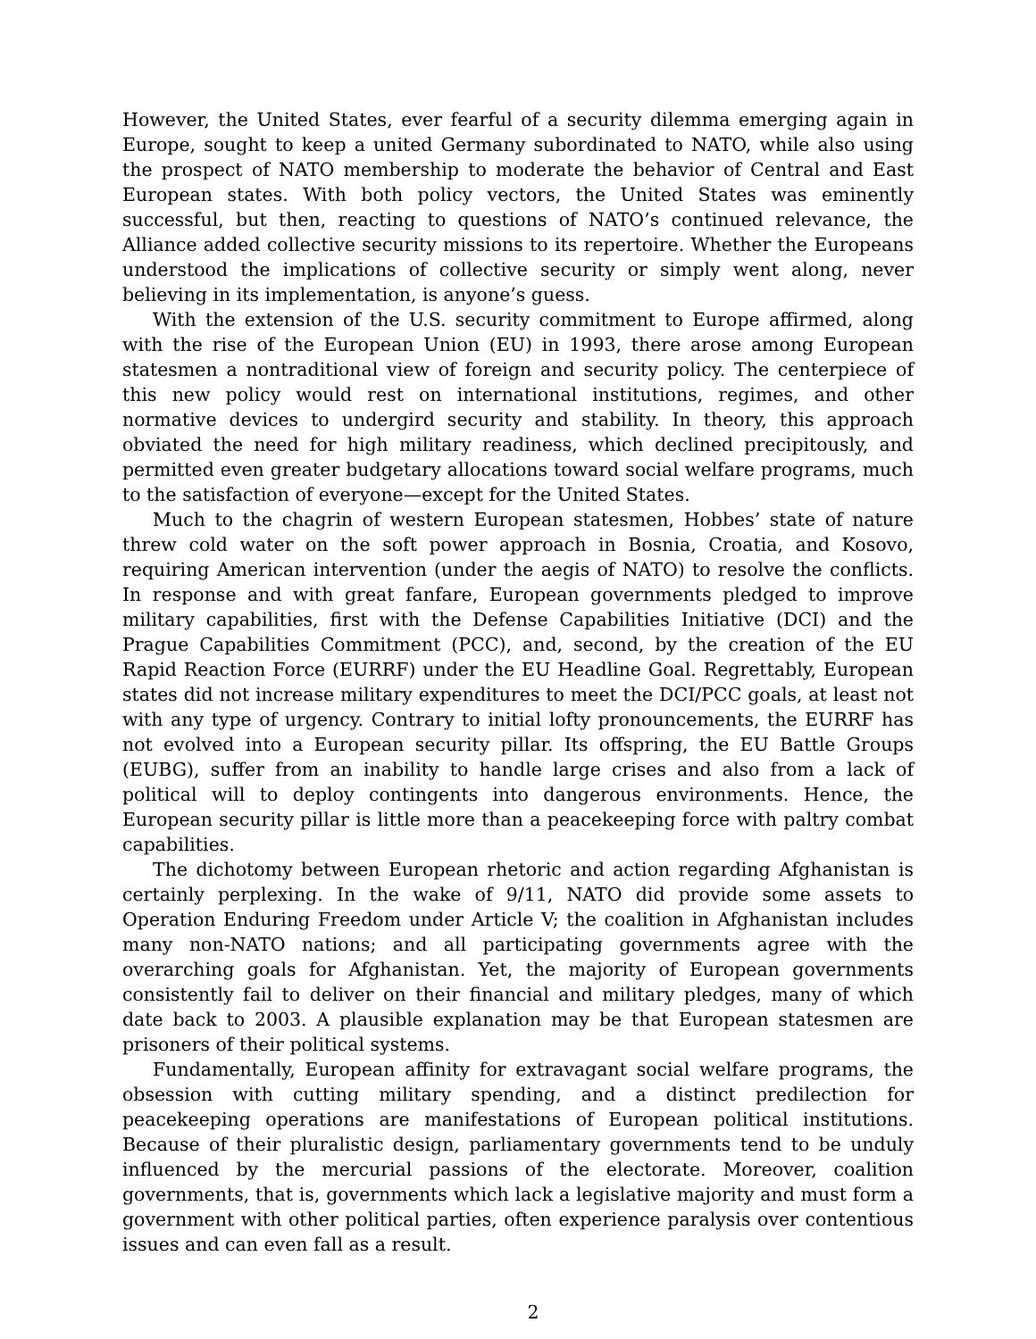However, the United States, ever fearful of a security dilemma emerging again in Europe, sought to keep a united Germany subordinated to NATO, while also using the prospect of NATO membership to moderate the behavior of Central and East European states. With both policy vectors, the United States was eminently successful, but then, reacting to questions of NATO’s continued relevance, the Alliance added collective security missions to its repertoire. Whether the Europeans understood the implications of collective security or simply went along, never believing in its implementation, is anyone’s guess.
With the extension of the U.S. security commitment to Europe affirmed, along with the rise of the European Union (EU) in 1993, there arose among European statesmen a nontraditional view of foreign and security policy. The centerpiece of this new policy would rest on international institutions, regimes, and other normative devices to undergird security and stability. In theory, this approach obviated the need for high military readiness, which declined precipitously, and permitted even greater budgetary allocations toward social welfare programs, much to the satisfaction of everyone—except for the United States.
Much to the chagrin of western European statesmen, Hobbes’ state of nature threw cold water on the soft power approach in Bosnia, Croatia, and Kosovo, requiring American intervention (under the aegis of NATO) to resolve the conflicts. In response and with great fanfare, European governments pledged to improve military capabilities, first with the Defense Capabilities Initiative (DCI) and the Prague Capabilities Commitment (PCC), and, second, by the creation of the EU Rapid Reaction Force (EURRF) under the EU Headline Goal. Regrettably, European states did not increase military expenditures to meet the DCI/PCC goals, at least not with any type of urgency. Contrary to initial lofty pronouncements, the EURRF has not evolved into a European security pillar. Its offspring, the EU Battle Groups (EUBG), suffer from an inability to handle large crises and also from a lack of political will to deploy contingents into dangerous environments. Hence, the European security pillar is little more than a peacekeeping force with paltry combat capabilities.
The dichotomy between European rhetoric and action regarding Afghanistan is certainly perplexing. In the wake of 9/11, NATO did provide some assets to Operation Enduring Freedom under Article V; the coalition in Afghanistan includes many non-NATO nations; and all participating governments agree with the overarching goals for Afghanistan. Yet, the majority of European governments consistently fail to deliver on their financial and military pledges, many of which date back to 2003. A plausible explanation may be that European statesmen are prisoners of their political systems.
Fundamentally, European affinity for extravagant social welfare programs, the obsession with cutting military spending, and a distinct predilection for peacekeeping operations are manifestations of European political institutions. Because of their pluralistic design, parliamentary governments tend to be unduly influenced by the mercurial passions of the electorate. Moreover, coalition governments, that is, governments which lack a legislative majority and must form a government with other political parties, often experience paralysis over contentious issues and can even fall as a result.
2